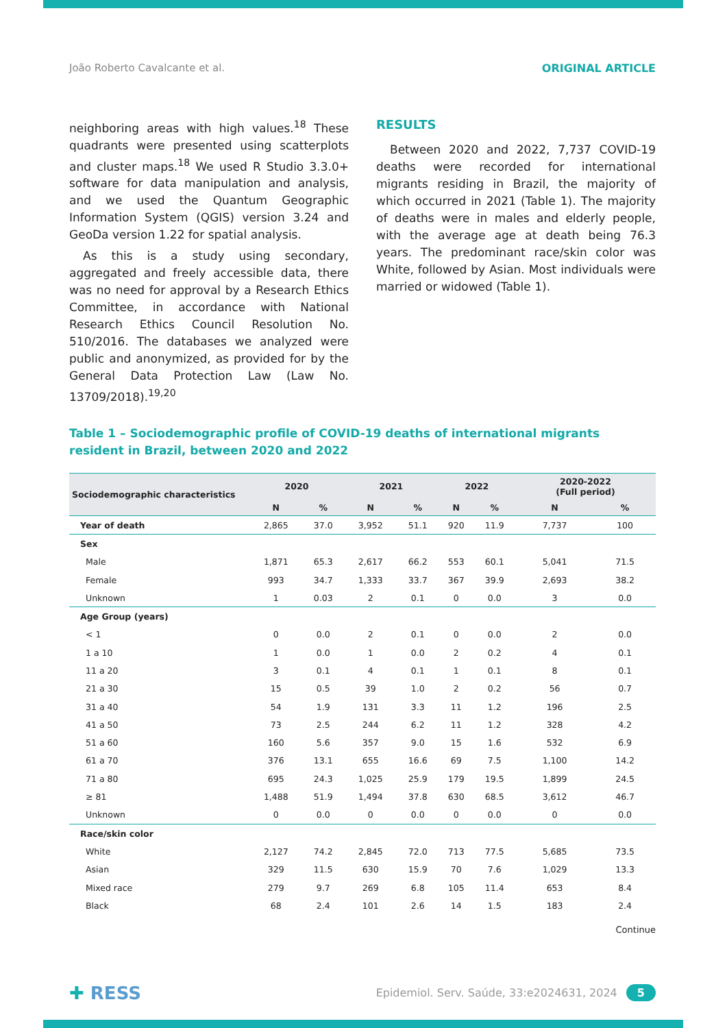João Roberto Cavalcante et al. ORIGINAL ARTICLE
neighboring areas with high values.<sup>18</sup> These quadrants were presented using scatterplots and cluster maps.<sup>18</sup> We used R Studio 3.3.0+ software for data manipulation and analysis, and we used the Quantum Geographic Information System (QGIS) version 3.24 and GeoDa version 1.22 for spatial analysis.
As this is a study using secondary, aggregated and freely accessible data, there was no need for approval by a Research Ethics Committee, in accordance with National Research Ethics Council Resolution No. 510/2016. The databases we analyzed were public and anonymized, as provided for by the General Data Protection Law (Law No. 13709/2018).<sup>19,20</sup>
RESULTS
Between 2020 and 2022, 7,737 COVID-19 deaths were recorded for international migrants residing in Brazil, the majority of which occurred in 2021 (Table 1). The majority of deaths were in males and elderly people, with the average age at death being 76.3 years. The predominant race/skin color was White, followed by Asian. Most individuals were married or widowed (Table 1).
Table 1 – Sociodemographic profile of COVID-19 deaths of international migrants resident in Brazil, between 2020 and 2022
| Sociodemographic characteristics | 2020 | | 2021 | | 2022 | | 2020-2022 (Full period) | |
| --- | --- | --- | --- | --- | --- | --- | --- | --- |
| | N | % | N | % | N | % | N | % |
| Year of death | 2,865 | 37.0 | 3,952 | 51.1 | 920 | 11.9 | 7,737 | 100 |
| Sex | | | | | | | | |
| Male | 1,871 | 65.3 | 2,617 | 66.2 | 553 | 60.1 | 5,041 | 71.5 |
| Female | 993 | 34.7 | 1,333 | 33.7 | 367 | 39.9 | 2,693 | 38.2 |
| Unknown | 1 | 0.03 | 2 | 0.1 | 0 | 0.0 | 3 | 0.0 |
| Age Group (years) | | | | | | | | |
| < 1 | 0 | 0.0 | 2 | 0.1 | 0 | 0.0 | 2 | 0.0 |
| 1 a 10 | 1 | 0.0 | 1 | 0.0 | 2 | 0.2 | 4 | 0.1 |
| 11 a 20 | 3 | 0.1 | 4 | 0.1 | 1 | 0.1 | 8 | 0.1 |
| 21 a 30 | 15 | 0.5 | 39 | 1.0 | 2 | 0.2 | 56 | 0.7 |
| 31 a 40 | 54 | 1.9 | 131 | 3.3 | 11 | 1.2 | 196 | 2.5 |
| 41 a 50 | 73 | 2.5 | 244 | 6.2 | 11 | 1.2 | 328 | 4.2 |
| 51 a 60 | 160 | 5.6 | 357 | 9.0 | 15 | 1.6 | 532 | 6.9 |
| 61 a 70 | 376 | 13.1 | 655 | 16.6 | 69 | 7.5 | 1,100 | 14.2 |
| 71 a 80 | 695 | 24.3 | 1,025 | 25.9 | 179 | 19.5 | 1,899 | 24.5 |
| ≥ 81 | 1,488 | 51.9 | 1,494 | 37.8 | 630 | 68.5 | 3,612 | 46.7 |
| Unknown | 0 | 0.0 | 0 | 0.0 | 0 | 0.0 | 0 | 0.0 |
| Race/skin color | | | | | | | | |
| White | 2,127 | 74.2 | 2,845 | 72.0 | 713 | 77.5 | 5,685 | 73.5 |
| Asian | 329 | 11.5 | 630 | 15.9 | 70 | 7.6 | 1,029 | 13.3 |
| Mixed race | 279 | 9.7 | 269 | 6.8 | 105 | 11.4 | 653 | 8.4 |
| Black | 68 | 2.4 | 101 | 2.6 | 14 | 1.5 | 183 | 2.4 |
Continue
✚ RESS Epidemiol. Serv. Saúde, 33:e2024631, 2024 5